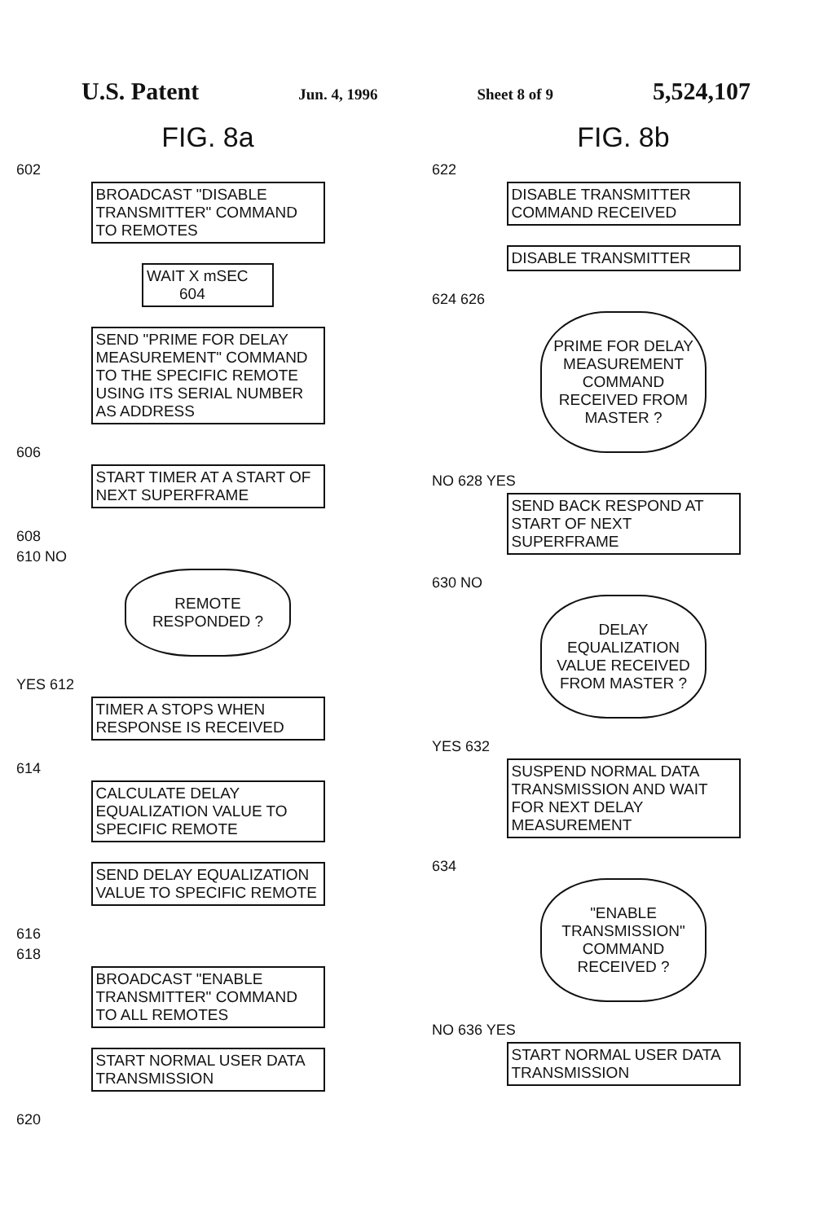U.S. Patent Jun. 4, 1996 Sheet 8 of 9 5,524,107
FIG. 8a
602
BROADCAST "DISABLE TRANSMITTER" COMMAND TO REMOTES
WAIT X mSEC 604
SEND "PRIME FOR DELAY MEASUREMENT" COMMAND TO THE SPECIFIC REMOTE USING ITS SERIAL NUMBER AS ADDRESS
606
START TIMER AT A START OF NEXT SUPERFRAME
608
610 NO
REMOTE RESPONDED ?
YES 612
TIMER A STOPS WHEN RESPONSE IS RECEIVED
614
CALCULATE DELAY EQUALIZATION VALUE TO SPECIFIC REMOTE
SEND DELAY EQUALIZATION VALUE TO SPECIFIC REMOTE
616
618
BROADCAST "ENABLE TRANSMITTER" COMMAND TO ALL REMOTES
START NORMAL USER DATA TRANSMISSION
620
FIG. 8b
622
DISABLE TRANSMITTER COMMAND RECEIVED
DISABLE TRANSMITTER
624 626
PRIME FOR DELAY MEASUREMENT COMMAND RECEIVED FROM MASTER ?
NO 628 YES
SEND BACK RESPOND AT START OF NEXT SUPERFRAME
630 NO
DELAY EQUALIZATION VALUE RECEIVED FROM MASTER ?
YES 632
SUSPEND NORMAL DATA TRANSMISSION AND WAIT FOR NEXT DELAY MEASUREMENT
634
"ENABLE TRANSMISSION" COMMAND RECEIVED ?
NO 636 YES
START NORMAL USER DATA TRANSMISSION